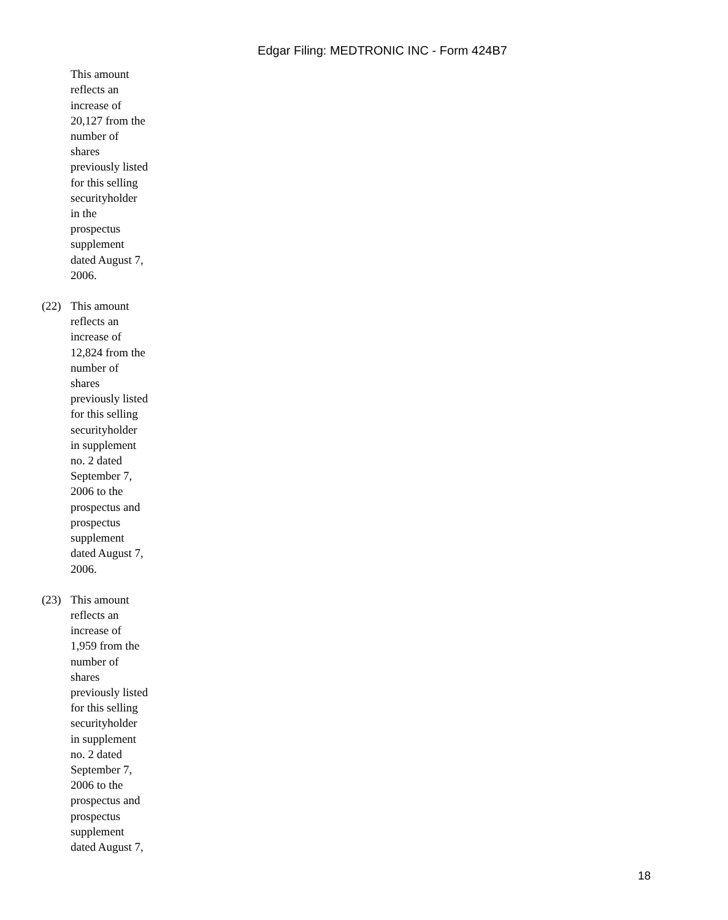Edgar Filing: MEDTRONIC INC - Form 424B7
This amount
reflects an
increase of
20,127 from the
number of
shares
previously listed
for this selling
securityholder
in the
prospectus
supplement
dated August 7,
2006.
(22) This amount
reflects an
increase of
12,824 from the
number of
shares
previously listed
for this selling
securityholder
in supplement
no. 2 dated
September 7,
2006 to the
prospectus and
prospectus
supplement
dated August 7,
2006.
(23) This amount
reflects an
increase of
1,959 from the
number of
shares
previously listed
for this selling
securityholder
in supplement
no. 2 dated
September 7,
2006 to the
prospectus and
prospectus
supplement
dated August 7,
18